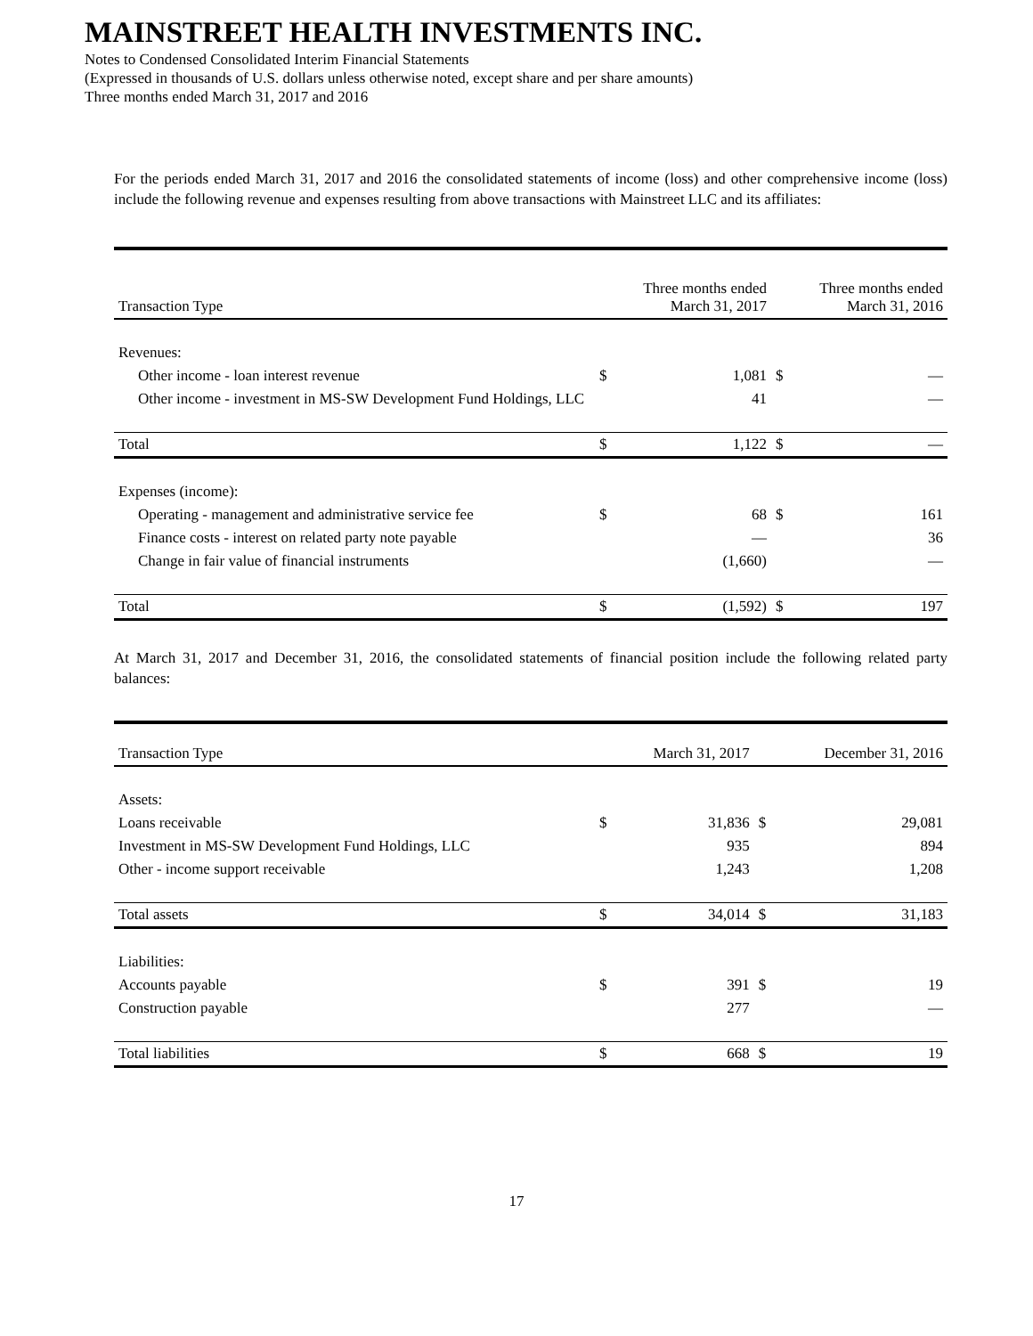MAINSTREET HEALTH INVESTMENTS INC.
Notes to Condensed Consolidated Interim Financial Statements
(Expressed in thousands of U.S. dollars unless otherwise noted, except share and per share amounts)
Three months ended March 31, 2017 and 2016
For the periods ended March 31, 2017 and 2016 the consolidated statements of income (loss) and other comprehensive income (loss) include the following revenue and expenses resulting from above transactions with Mainstreet LLC and its affiliates:
| Transaction Type | Three months ended March 31, 2017 | | Three months ended March 31, 2016 | |
| --- | --- | --- | --- | --- |
| Revenues: | | | | |
| Other income - loan interest revenue | $ | 1,081 | $ | — |
| Other income - investment in MS-SW Development Fund Holdings, LLC | | 41 | | — |
| Total | $ | 1,122 | $ | — |
| Expenses (income): | | | | |
| Operating - management and administrative service fee | $ | 68 | $ | 161 |
| Finance costs - interest on related party note payable | | — | | 36 |
| Change in fair value of financial instruments | | (1,660) | | — |
| Total | $ | (1,592) | $ | 197 |
At March 31, 2017 and December 31, 2016, the consolidated statements of financial position include the following related party balances:
| Transaction Type | March 31, 2017 | | December 31, 2016 | |
| --- | --- | --- | --- | --- |
| Assets: | | | | |
| Loans receivable | $ | 31,836 | $ | 29,081 |
| Investment in MS-SW Development Fund Holdings, LLC | | 935 | | 894 |
| Other - income support receivable | | 1,243 | | 1,208 |
| Total assets | $ | 34,014 | $ | 31,183 |
| Liabilities: | | | | |
| Accounts payable | $ | 391 | $ | 19 |
| Construction payable | | 277 | | — |
| Total liabilities | $ | 668 | $ | 19 |
17